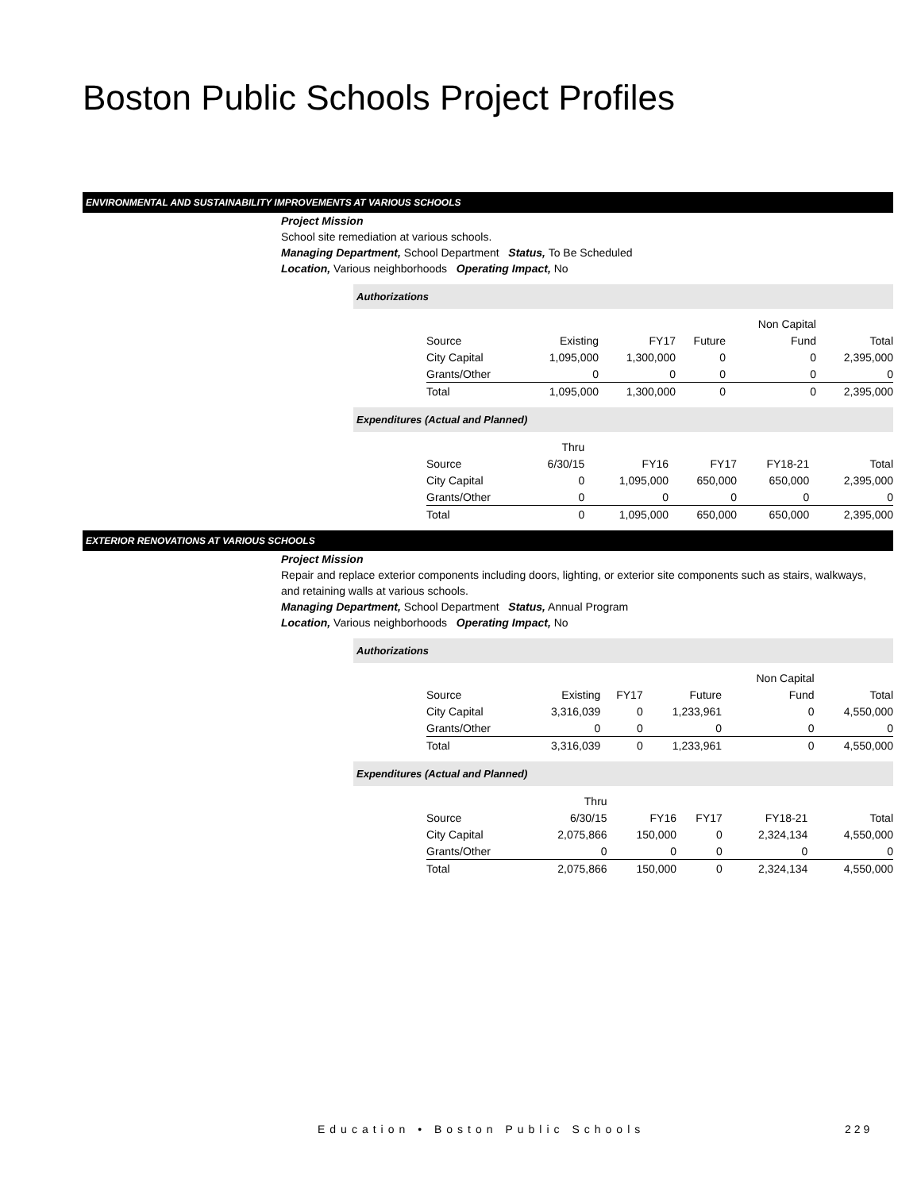Boston Public Schools Project Profiles
ENVIRONMENTAL AND SUSTAINABILITY IMPROVEMENTS AT VARIOUS SCHOOLS
Project Mission
School site remediation at various schools.
Managing Department, School Department Status, To Be Scheduled
Location, Various neighborhoods Operating Impact, No
Authorizations
| | | | | Non Capital | |
| --- | --- | --- | --- | --- | --- |
| Source | Existing | FY17 | Future | Fund | Total |
| City Capital | 1,095,000 | 1,300,000 | 0 | 0 | 2,395,000 |
| Grants/Other | 0 | 0 | 0 | 0 | 0 |
| Total | 1,095,000 | 1,300,000 | 0 | 0 | 2,395,000 |
Expenditures (Actual and Planned)
| | Thru | | | | |
| --- | --- | --- | --- | --- | --- |
| Source | 6/30/15 | FY16 | FY17 | FY18-21 | Total |
| City Capital | 0 | 1,095,000 | 650,000 | 650,000 | 2,395,000 |
| Grants/Other | 0 | 0 | 0 | 0 | 0 |
| Total | 0 | 1,095,000 | 650,000 | 650,000 | 2,395,000 |
EXTERIOR RENOVATIONS AT VARIOUS SCHOOLS
Project Mission
Repair and replace exterior components including doors, lighting, or exterior site components such as stairs, walkways, and retaining walls at various schools.
Managing Department, School Department Status, Annual Program
Location, Various neighborhoods Operating Impact, No
Authorizations
| | | | | Non Capital | |
| --- | --- | --- | --- | --- | --- |
| Source | Existing | FY17 | Future | Fund | Total |
| City Capital | 3,316,039 | 0 | 1,233,961 | 0 | 4,550,000 |
| Grants/Other | 0 | 0 | 0 | 0 | 0 |
| Total | 3,316,039 | 0 | 1,233,961 | 0 | 4,550,000 |
Expenditures (Actual and Planned)
| | Thru | | | | |
| --- | --- | --- | --- | --- | --- |
| Source | 6/30/15 | FY16 | FY17 | FY18-21 | Total |
| City Capital | 2,075,866 | 150,000 | 0 | 2,324,134 | 4,550,000 |
| Grants/Other | 0 | 0 | 0 | 0 | 0 |
| Total | 2,075,866 | 150,000 | 0 | 2,324,134 | 4,550,000 |
Education • Boston Public Schools
229